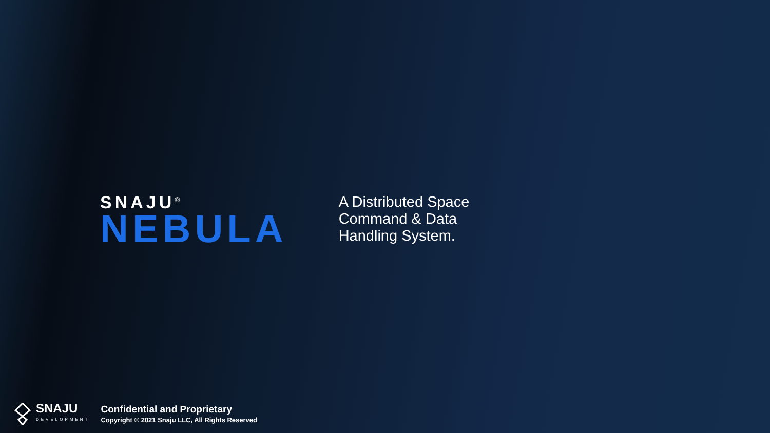SNAJU<sup>®</sup>
NEBULA
A Distributed Space
Command & Data
Handling System.
SNAJU
DEVELOPMENT
Confidential and Proprietary
Copyright © 2021 Snaju LLC, All Rights Reserved